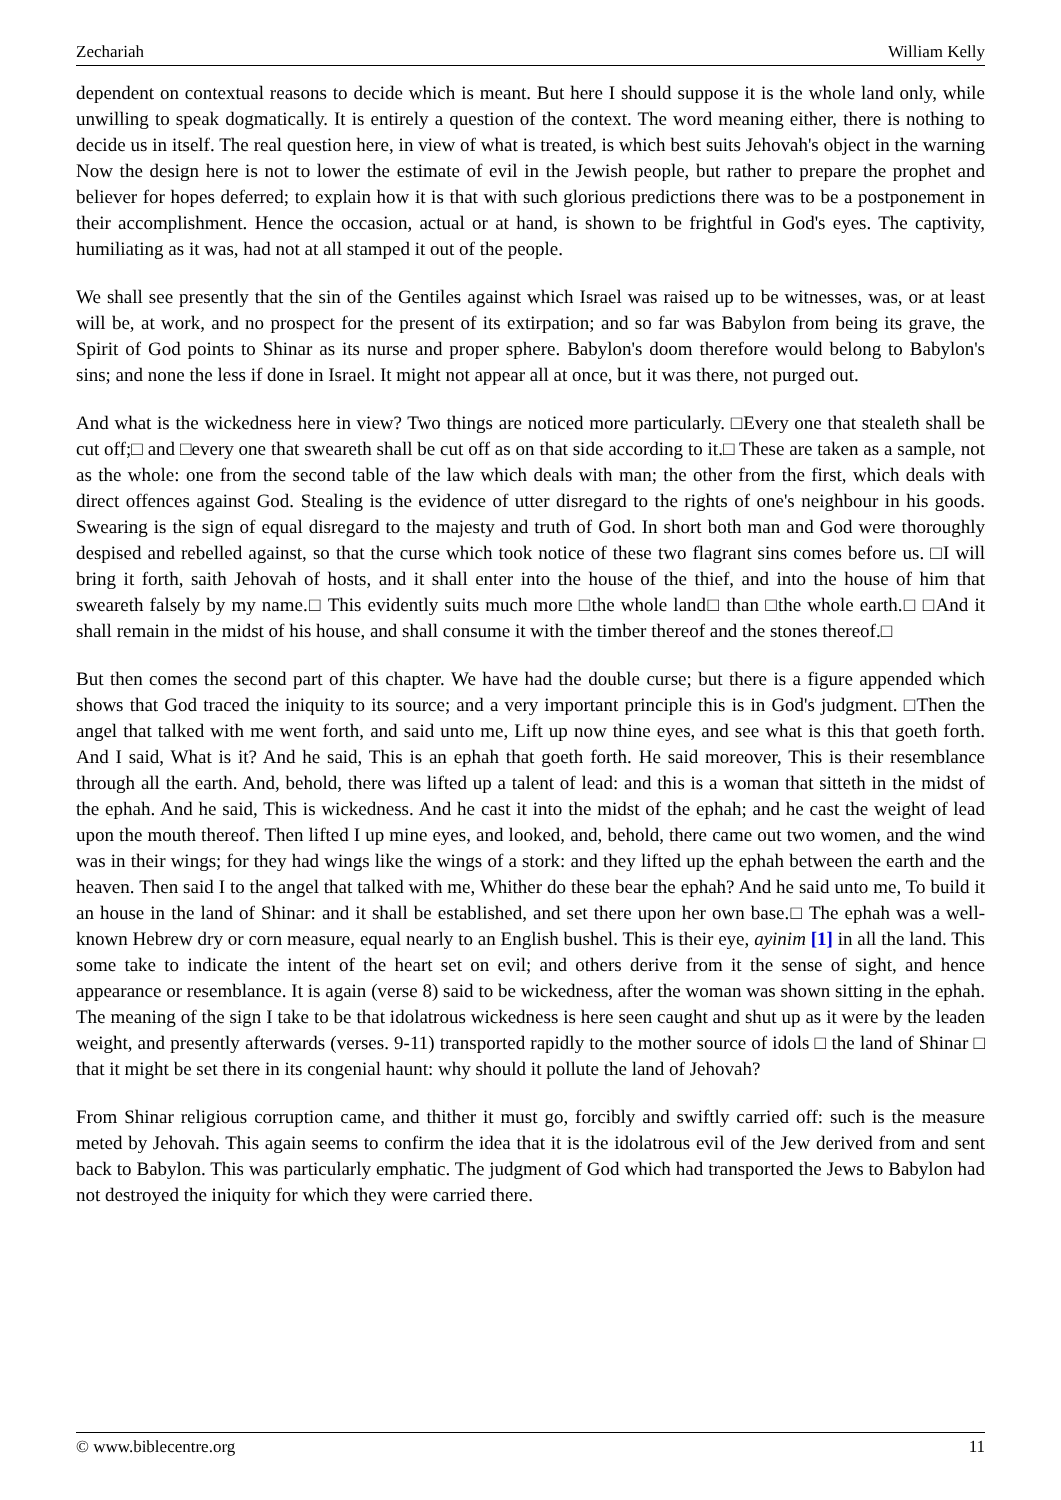Zechariah William Kelly
dependent on contextual reasons to decide which is meant. But here I should suppose it is the whole land only, while unwilling to speak dogmatically. It is entirely a question of the context. The word meaning either, there is nothing to decide us in itself. The real question here, in view of what is treated, is which best suits Jehovah's object in the warning Now the design here is not to lower the estimate of evil in the Jewish people, but rather to prepare the prophet and believer for hopes deferred; to explain how it is that with such glorious predictions there was to be a postponement in their accomplishment. Hence the occasion, actual or at hand, is shown to be frightful in God's eyes. The captivity, humiliating as it was, had not at all stamped it out of the people.
We shall see presently that the sin of the Gentiles against which Israel was raised up to be witnesses, was, or at least will be, at work, and no prospect for the present of its extirpation; and so far was Babylon from being its grave, the Spirit of God points to Shinar as its nurse and proper sphere. Babylon's doom therefore would belong to Babylon's sins; and none the less if done in Israel. It might not appear all at once, but it was there, not purged out.
And what is the wickedness here in view? Two things are noticed more particularly. □Every one that stealeth shall be cut off;□ and □every one that sweareth shall be cut off as on that side according to it.□ These are taken as a sample, not as the whole: one from the second table of the law which deals with man; the other from the first, which deals with direct offences against God. Stealing is the evidence of utter disregard to the rights of one's neighbour in his goods. Swearing is the sign of equal disregard to the majesty and truth of God. In short both man and God were thoroughly despised and rebelled against, so that the curse which took notice of these two flagrant sins comes before us. □I will bring it forth, saith Jehovah of hosts, and it shall enter into the house of the thief, and into the house of him that sweareth falsely by my name.□ This evidently suits much more □the whole land□ than □the whole earth.□ □And it shall remain in the midst of his house, and shall consume it with the timber thereof and the stones thereof.□
But then comes the second part of this chapter. We have had the double curse; but there is a figure appended which shows that God traced the iniquity to its source; and a very important principle this is in God's judgment. □Then the angel that talked with me went forth, and said unto me, Lift up now thine eyes, and see what is this that goeth forth. And I said, What is it? And he said, This is an ephah that goeth forth. He said moreover, This is their resemblance through all the earth. And, behold, there was lifted up a talent of lead: and this is a woman that sitteth in the midst of the ephah. And he said, This is wickedness. And he cast it into the midst of the ephah; and he cast the weight of lead upon the mouth thereof. Then lifted I up mine eyes, and looked, and, behold, there came out two women, and the wind was in their wings; for they had wings like the wings of a stork: and they lifted up the ephah between the earth and the heaven. Then said I to the angel that talked with me, Whither do these bear the ephah? And he said unto me, To build it an house in the land of Shinar: and it shall be established, and set there upon her own base.□ The ephah was a well-known Hebrew dry or corn measure, equal nearly to an English bushel. This is their eye, ayinim [1] in all the land. This some take to indicate the intent of the heart set on evil; and others derive from it the sense of sight, and hence appearance or resemblance. It is again (verse 8) said to be wickedness, after the woman was shown sitting in the ephah. The meaning of the sign I take to be that idolatrous wickedness is here seen caught and shut up as it were by the leaden weight, and presently afterwards (verses. 9-11) transported rapidly to the mother source of idols □ the land of Shinar □ that it might be set there in its congenial haunt: why should it pollute the land of Jehovah?
From Shinar religious corruption came, and thither it must go, forcibly and swiftly carried off: such is the measure meted by Jehovah. This again seems to confirm the idea that it is the idolatrous evil of the Jew derived from and sent back to Babylon. This was particularly emphatic. The judgment of God which had transported the Jews to Babylon had not destroyed the iniquity for which they were carried there.
© www.biblecentre.org 11